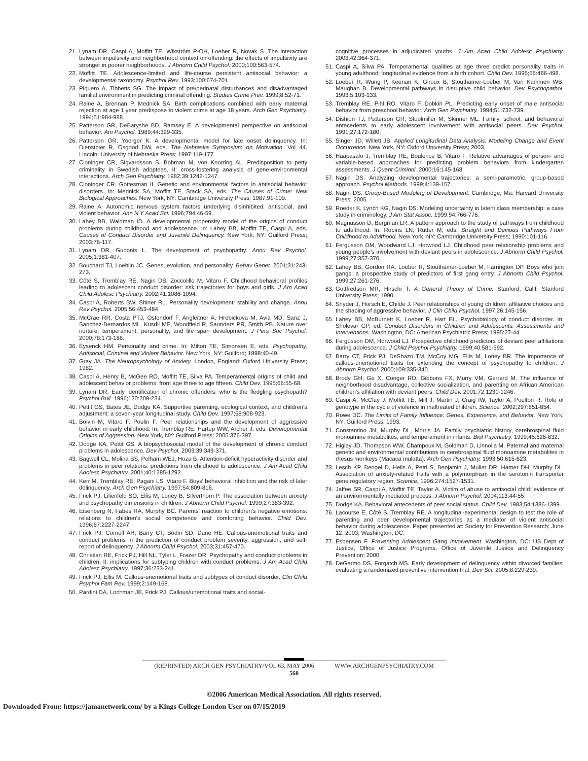21. Lynam DR, Caspi A, Moffitt TE, Wikström P-OH, Loeber R, Novak S. The interaction between impulsivity and neighborhood context on offending: the effects of impulsivity are stronger in poorer neighborhoods. J Abnorm Child Psychol. 2000;109:563-574.
22. Moffitt TE. Adolescence-limited and life-course persistent antisocial behavior: a developmental taxonomy. Psychol Rev. 1993;100:674-701.
23. Piquero A, Tibbetts SG. The impact of pre/perinatal disturbances and disadvantaged familial environment in predicting criminal offending. Studies Crime Prev. 1999;8:52-71.
24. Raine A, Brennan P, Mednick SA. Birth complications combined with early maternal rejection at age 1 year predispose to violent crime at age 18 years. Arch Gen Psychiatry. 1994;51:984-988.
25. Patterson GR, DeBaryshe BD, Ramsey E. A developmental perspective on antisocial behavior. Am Psychol. 1989;44:329-335.
26. Patterson GR, Yoerger K. A developmental model for late onset delinquency. In: Dienstbier R, Osgood DW, eds. The Nebraska Symposium on Motivation. Vol 44. Lincoln: University of Nebraska Press; 1997:119-177.
27. Cloninger CR, Sigvardsson S, Bohman M, von Knorring AL. Predisposition to petty criminality in Swedish adoptees, II: cross-fostering analysis of gene-environmental interactions. Arch Gen Psychiatry. 1982;39:1242-1247.
28. Cloninger CR, Gottesman II. Genetic and environmental factors in antisocial behavior disorders. In: Mednick SA, Moffitt TE, Stack SA, eds. The Causes of Crime: New Biological Approaches. New York, NY: Cambridge University Press; 1987:91-109.
29. Raine A. Autonomic nervous system factors underlying disinhibited, antisocial, and violent behavior. Ann N Y Acad Sci. 1996;794:46-59.
30. Lahey BB, Waldman ID. A developmental propensity model of the origins of conduct problems during childhood and adolescence. In: Lahey BB, Moffitt TE, Caspi A, eds. Causes of Conduct Disorder and Juvenile Delinquency. New York, NY: Guilford Press; 2003:76-117.
31. Lynam DR, Gudonis L. The development of psychopathy. Annu Rev Psychol. 2005;1:381-407.
32. Bouchard TJ, Loehlin JC. Genes, evolution, and personality. Behav Genet. 2001;31:243-273.
33. Côté S, Tremblay RE, Nagin DS, Zoccolillo M, Vitaro F. Childhood behavioral profiles leading to adolescent conduct disorder: risk trajectories for boys and girls. J Am Acad Child Adolesc Psychiatry. 2002;41:1086-1094.
34. Caspi A, Roberts BW, Shiner RL. Personality development: stability and change. Annu Rev Psychol. 2005;56:453-484.
35. McCrae RR, Costa PTJ, Ostendorf F, Angleitner A, Hrebickova M, Avia MD, Sanz J, Sanchez-Bernardos ML, Kusdil ME, Woodfield R, Saunders PR, Smith PB. Nature over nurture: temperament, personality, and life span development. J Pers Soc Psychol. 2000;78:173-186.
36. Eysenck HM. Personality and crime. In: Milton TE, Simonsen E, eds. Psychopathy, Antisocial, Criminal and Violent Behavior. New York, NY: Guilford; 1998:40-49.
37. Gray JA. The Neuropsychology of Anxiety. London, England: Oxford University Press; 1982.
38. Caspi A, Henry B, McGee RO, Moffitt TE, Silva PA. Temperamental origins of child and adolescent behavior problems: from age three to age fifteen. Child Dev. 1995;66:55-68.
39. Lynam DR. Early identification of chronic offenders: who is the fledgling psychopath? Psychol Bull. 1996;120:209-234.
40. Pettit GS, Bates JE, Dodge KA. Supportive parenting, ecological context, and children's adjustment: a seven-year longitudinal study. Child Dev. 1997;68:908-923.
41. Boivin M, Vitaro F, Poulin F. Peer relationships and the development of aggressive behavior in early childhood. In: Tremblay RE, Hartup WW, Archer J, eds. Developmental Origins of Aggression. New York, NY: Guilford Press; 2005:376-397.
42. Dodge KA, Pettit GS. A biopsychosocial model of the development of chronic conduct problems in adolescence. Dev Psychol. 2003;39:349-371.
43. Bagwell CL, Molina BS, Pelham WEJ, Hoza B. Attention-deficit hyperactivity disorder and problems in peer relations: predictions from childhood to adolescence. J Am Acad Child Adolesc Psychiatry. 2001;40:1285-1292.
44. Kerr M, Tremblay RE, Pagani LS, Vitaro F. Boys' behavioral inhibition and the risk of later delinquency. Arch Gen Psychiatry. 1997;54:809-816.
45. Frick PJ, Lilienfeld SO, Ellis M, Loney B, Silverthorn P. The association between anxiety and psychopathy dimensions in children. J Abnorm Child Psychol. 1999;27:383-392.
46. Eisenberg N, Fabes RA, Murphy BC. Parents' reaction to children's negative emotions: relations to children's social competence and comforting behavior. Child Dev. 1996;67:2227-2247.
47. Frick PJ, Cornell AH, Barry CT, Bodin SD, Dane HE. Callous-unemotional traits and conduct problems in the prediction of conduct problem severity, aggression, and self-report of delinquency. J Abnorm Child Psychol. 2003;31:457-470.
48. Christian RE, Frick PJ, Hill NL, Tyler L, Frazer DR. Psychopathy and conduct problems in children, II: implications for subtyping children with conduct problems. J Am Acad Child Adolesc Psychiatry. 1997;36:233-241.
49. Frick PJ, Ellis M. Callous-unemotional traits and subtypes of conduct disorder. Clin Child Psychol Fam Rev. 1999;2:149-168.
50. Pardini DA, Lochman JE, Frick PJ. Callous/unemotional traits and social-
cognitive processes in adjudicated youths. J Am Acad Child Adolesc Psychiatry. 2003;42:364-371.
51. Caspi A, Silva PA. Temperamental qualities at age three predict personality traits in young adulthood: longitudinal evidence from a birth cohort. Child Dev. 1995;66:486-498.
52. Loeber R, Wung P, Keenan K, Giroux B, Stouthamer-Loeber M, Van Kammen WB, Maughan B. Developmental pathways in disruptive child behavior. Dev Psychopathol. 1993;5:103-133.
53. Tremblay RE, Pihl RO, Vitaro F, Dobkin PL. Predicting early onset of male antisocial behavior from preschool behavior. Arch Gen Psychiatry. 1994;51:732-739.
54. Dishion TJ, Patterson GR, Stoolmiller M, Skinner ML. Family, school, and behavioral antecedents to early adolescent involvement with antisocial peers. Dev Psychol. 1991;27:172-180.
55. Singer JD, Willett JB. Applied Longitudinal Data Analysis: Modeling Change and Event Occurrence. New York, NY: Oxford University Press; 2003.
56. Haapasalo J, Tremblay RE, Boulerice B, Vitaro F. Relative advantages of person- and variable-based approaches for predicting problem behaviors from kindergarten assessments. J Quant Criminol. 2000;16:145-168.
57. Nagin DS. Analyzing developmental trajectories: a semi-parametric, group-based approach. Psychol Methods. 1999;4:139-157.
58. Nagin DS. Group-Based Modeling of Development. Cambridge, Ma: Harvard University Press; 2005.
59. Roeder K, Lynch KG, Nagin DS. Modeling uncertainty in latent class membership: a case study in criminology. J Am Stat Assoc. 1999;94:766-776.
60. Magnusson D, Bergman LR. A pattern approach to the study of pathways from childhood to adulthood. In: Robins LN, Rutter M, eds. Straight and Devious Pathways From Childhood to Adulthood. New York, NY: Cambridge University Press; 1990:101-116.
61. Fergusson DM, Woodward LJ, Horwood LJ. Childhood peer relationship problems and young people's involvement with deviant peers in adolescence. J Abnorm Child Psychol. 1999;27:357-370.
62. Lahey BB, Gordon RA, Loeber R, Stouthamer-Loeber M, Farrington DP. Boys who join gangs: a prospective study of predictors of first gang entry. J Abnorm Child Psychol. 1999;27:261-276.
63. Gottfredson MR, Hirschi T. A General Theory of Crime. Stanford, Calif: Stanford University Press; 1990.
64. Snyder J, Horsch E, Childe J. Peer relationships of young children: affiliative choices and the shaping of aggressive behavior. J Clin Child Psychol. 1997;26:145-156.
65. Lahey BB, McBurnett K, Loeber R, Hart EL. Psychobiology of conduct disorder. In: Sholevar GP, ed. Conduct Disorders in Children and Adolescents: Assessments and Interventions. Washington, DC: American Psychiatric Press; 1995:27-44.
66. Fergusson DM, Horwood LJ. Prospective childhood predictors of deviant peer affiliations during adolescence. J Child Psychol Psychiatry. 1999;40:581-592.
67. Barry CT, Frick PJ, DeShazo TM, McCoy MG, Ellis M, Loney BR. The importance of callous-unemotional traits for extending the concept of psychopathy to children. J Abnorm Psychol. 2000;109:335-340.
68. Brody GH, Ge X, Conger RD, Gibbons FX, Murry VM, Gerrard M. The influence of neighborhood disadvantage, collective socialization, and parenting on African American children's affiliation with deviant peers. Child Dev. 2001;72:1231-1246.
69. Caspi A, McClay J, Moffitt TE, Mill J, Martin J, Craig IW, Taylor A, Poulton R. Role of genotype in the cycle of violence in maltreated children. Science. 2002;297:851-854.
70. Rowe DC. The Limits of Family Influence: Genes, Experience, and Behavior. New York, NY: Guilford Press; 1993.
71. Constantino JN, Murphy DL, Morris JA. Family psychiatric history, cerebrospinal fluid monoamine metabolites, and temperament in infants. Biol Psychiatry. 1999;45:626-632.
72. Higley JD, Thompson WW, Champoux M, Goldman D, Linnoila M. Paternal and maternal genetic and environmental contributions to cerebrospinal fluid monoamine metabolites in rhesus monkeys (Macaca mulatta). Arch Gen Psychiatry. 1993;50:615-623.
73. Lesch KP, Bengel D, Heils A, Petri S, Benjamin J, Muller DR, Hamer DH, Murphy DL. Association of anxiety-related traits with a polymorphism in the serotonin transporter gene regulatory region. Science. 1996;274:1527-1531.
74. Jaffee SR, Caspi A, Moffitt TE, Taylor A. Victim of abuse to antisocial child: evidence of an environmentally mediated process. J Abnorm Psychol. 2004;113:44-55.
75. Dodge KA. Behavioral antecedents of peer social status. Child Dev. 1983;54:1386-1399.
76. Lacourse E, Côté S, Tremblay RE. A longitudinal-experimental design to test the role of parenting and peer developmental trajectories as a mediator of violent antisocial behavior during adolescence. Paper presented at: Society for Prevention Research; June 12, 2003; Washington, DC.
77. Esbensen F. Preventing Adolescent Gang Involvement. Washington, DC: US Dept of Justice, Office of Justice Programs, Office of Juvenile Justice and Delinquency Prevention; 2000.
78. DeGarmo DS, Forgatch MS. Early development of delinquency within divorced families: evaluating a randomized preventive intervention trial. Dev Sci. 2005;8:229-239.
(REPRINTED) ARCH GEN PSYCHIATRY/VOL 63, MAY 2006 WWW.ARCHGENPSYCHIATRY.COM
568
©2006 American Medical Association. All rights reserved.
Downloaded From: https://jamanetwork.com/ by a Kings College London User on 07/15/2019